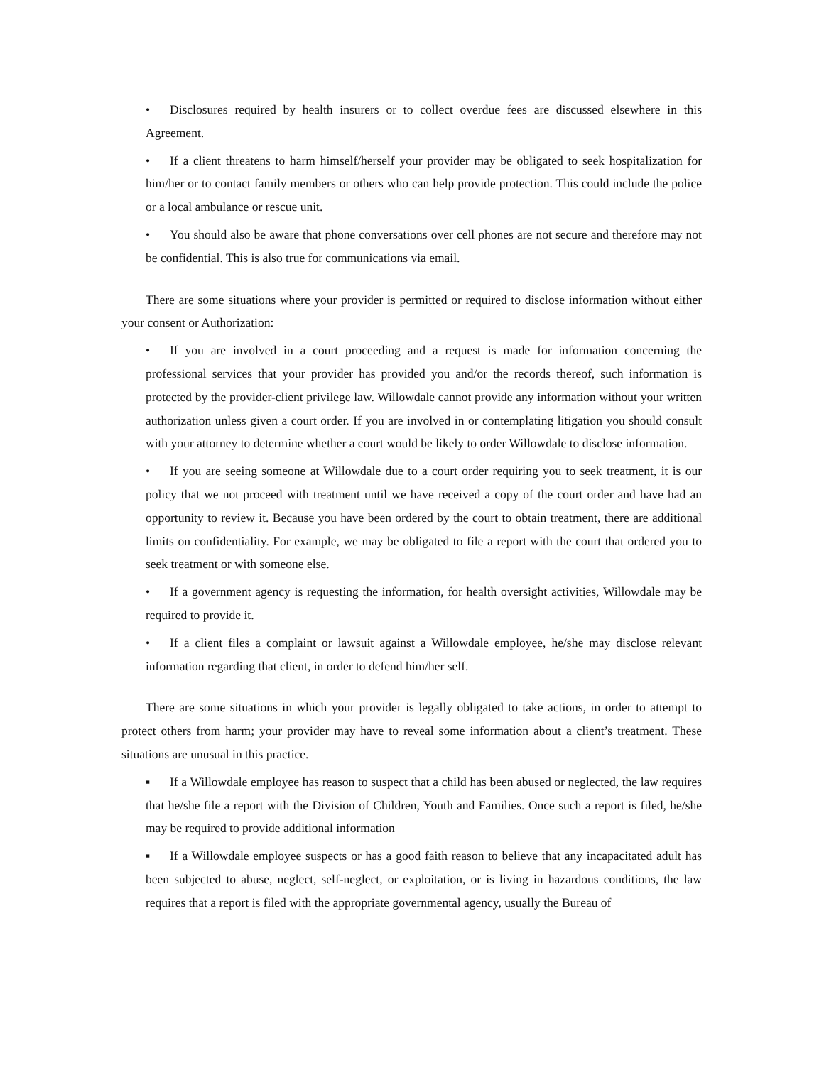• Disclosures required by health insurers or to collect overdue fees are discussed elsewhere in this Agreement.
• If a client threatens to harm himself/herself your provider may be obligated to seek hospitalization for him/her or to contact family members or others who can help provide protection. This could include the police or a local ambulance or rescue unit.
• You should also be aware that phone conversations over cell phones are not secure and therefore may not be confidential. This is also true for communications via email.
There are some situations where your provider is permitted or required to disclose information without either your consent or Authorization:
• If you are involved in a court proceeding and a request is made for information concerning the professional services that your provider has provided you and/or the records thereof, such information is protected by the provider-client privilege law. Willowdale cannot provide any information without your written authorization unless given a court order. If you are involved in or contemplating litigation you should consult with your attorney to determine whether a court would be likely to order Willowdale to disclose information.
• If you are seeing someone at Willowdale due to a court order requiring you to seek treatment, it is our policy that we not proceed with treatment until we have received a copy of the court order and have had an opportunity to review it. Because you have been ordered by the court to obtain treatment, there are additional limits on confidentiality. For example, we may be obligated to file a report with the court that ordered you to seek treatment or with someone else.
• If a government agency is requesting the information, for health oversight activities, Willowdale may be required to provide it.
• If a client files a complaint or lawsuit against a Willowdale employee, he/she may disclose relevant information regarding that client, in order to defend him/her self.
There are some situations in which your provider is legally obligated to take actions, in order to attempt to protect others from harm; your provider may have to reveal some information about a client’s treatment. These situations are unusual in this practice.
▪ If a Willowdale employee has reason to suspect that a child has been abused or neglected, the law requires that he/she file a report with the Division of Children, Youth and Families. Once such a report is filed, he/she may be required to provide additional information
▪ If a Willowdale employee suspects or has a good faith reason to believe that any incapacitated adult has been subjected to abuse, neglect, self-neglect, or exploitation, or is living in hazardous conditions, the law requires that a report is filed with the appropriate governmental agency, usually the Bureau of